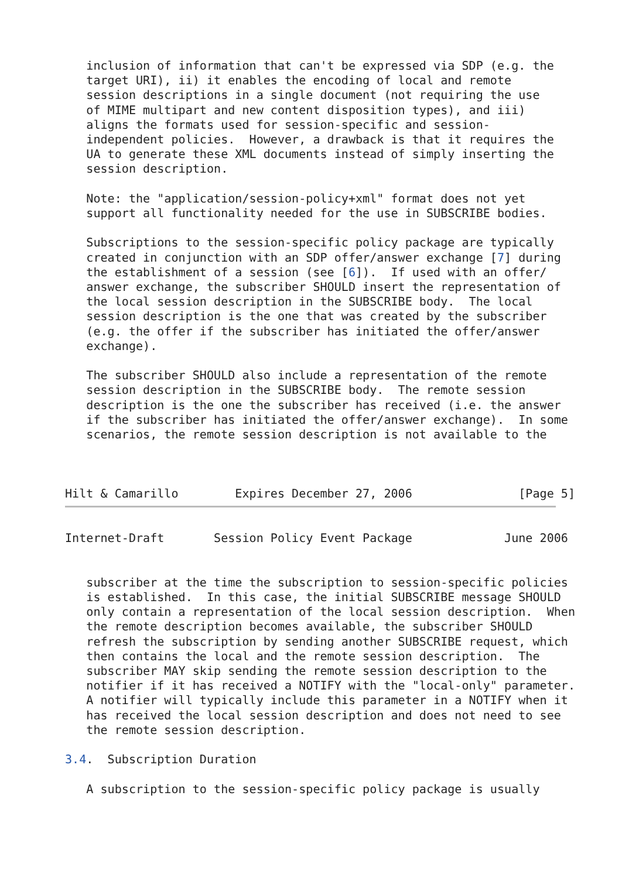inclusion of information that can't be expressed via SDP (e.g. the
   target URI), ii) it enables the encoding of local and remote
   session descriptions in a single document (not requiring the use
   of MIME multipart and new content disposition types), and iii)
   aligns the formats used for session-specific and session-
   independent policies.  However, a drawback is that it requires the
   UA to generate these XML documents instead of simply inserting the
   session description.

   Note: the "application/session-policy+xml" format does not yet
   support all functionality needed for the use in SUBSCRIBE bodies.

   Subscriptions to the session-specific policy package are typically
   created in conjunction with an SDP offer/answer exchange [7] during
   the establishment of a session (see [6]).  If used with an offer/
   answer exchange, the subscriber SHOULD insert the representation of
   the local session description in the SUBSCRIBE body.  The local
   session description is the one that was created by the subscriber
   (e.g. the offer if the subscriber has initiated the offer/answer
   exchange).

   The subscriber SHOULD also include a representation of the remote
   session description in the SUBSCRIBE body.  The remote session
   description is the one the subscriber has received (i.e. the answer
   if the subscriber has initiated the offer/answer exchange).  In some
   scenarios, the remote session description is not available to the



Hilt & Camarillo        Expires December 27, 2006               [Page 5]
Internet-Draft       Session Policy Event Package             June 2006


   subscriber at the time the subscription to session-specific policies
   is established.  In this case, the initial SUBSCRIBE message SHOULD
   only contain a representation of the local session description.  When
   the remote description becomes available, the subscriber SHOULD
   refresh the subscription by sending another SUBSCRIBE request, which
   then contains the local and the remote session description.  The
   subscriber MAY skip sending the remote session description to the
   notifier if it has received a NOTIFY with the "local-only" parameter.
   A notifier will typically include this parameter in a NOTIFY when it
   has received the local session description and does not need to see
   the remote session description.

3.4.  Subscription Duration

   A subscription to the session-specific policy package is usually